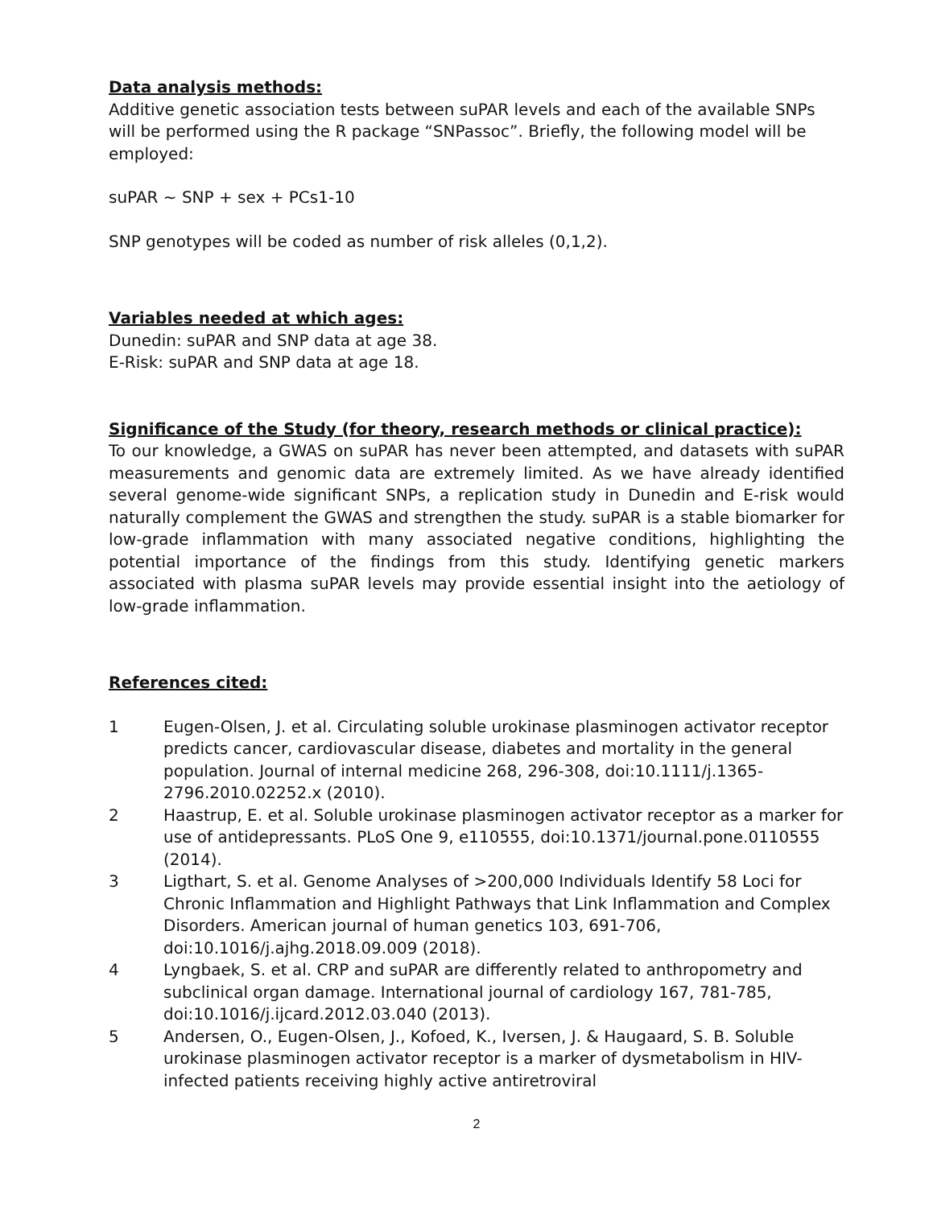Data analysis methods:
Additive genetic association tests between suPAR levels and each of the available SNPs will be performed using the R package “SNPassoc”. Briefly, the following model will be employed:
suPAR ~ SNP + sex + PCs1-10
SNP genotypes will be coded as number of risk alleles (0,1,2).
Variables needed at which ages:
Dunedin: suPAR and SNP data at age 38.
E-Risk: suPAR and SNP data at age 18.
Significance of the Study (for theory, research methods or clinical practice):
To our knowledge, a GWAS on suPAR has never been attempted, and datasets with suPAR measurements and genomic data are extremely limited. As we have already identified several genome-wide significant SNPs, a replication study in Dunedin and E-risk would naturally complement the GWAS and strengthen the study. suPAR is a stable biomarker for low-grade inflammation with many associated negative conditions, highlighting the potential importance of the findings from this study. Identifying genetic markers associated with plasma suPAR levels may provide essential insight into the aetiology of low-grade inflammation.
References cited:
1 Eugen-Olsen, J. et al. Circulating soluble urokinase plasminogen activator receptor predicts cancer, cardiovascular disease, diabetes and mortality in the general population. Journal of internal medicine 268, 296-308, doi:10.1111/j.1365-2796.2010.02252.x (2010).
2 Haastrup, E. et al. Soluble urokinase plasminogen activator receptor as a marker for use of antidepressants. PLoS One 9, e110555, doi:10.1371/journal.pone.0110555 (2014).
3 Ligthart, S. et al. Genome Analyses of >200,000 Individuals Identify 58 Loci for Chronic Inflammation and Highlight Pathways that Link Inflammation and Complex Disorders. American journal of human genetics 103, 691-706, doi:10.1016/j.ajhg.2018.09.009 (2018).
4 Lyngbaek, S. et al. CRP and suPAR are differently related to anthropometry and subclinical organ damage. International journal of cardiology 167, 781-785, doi:10.1016/j.ijcard.2012.03.040 (2013).
5 Andersen, O., Eugen-Olsen, J., Kofoed, K., Iversen, J. & Haugaard, S. B. Soluble urokinase plasminogen activator receptor is a marker of dysmetabolism in HIV-infected patients receiving highly active antiretroviral
2